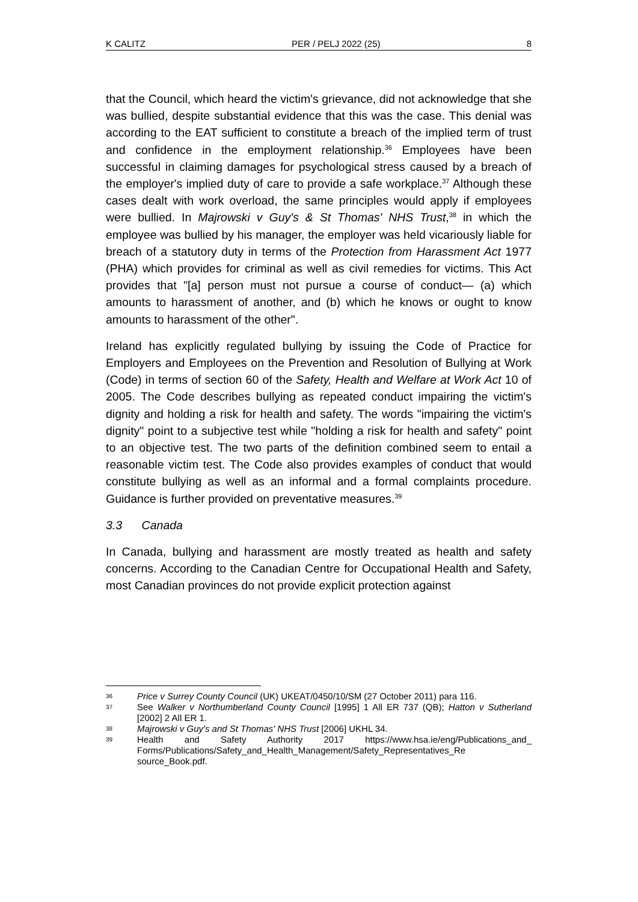K CALITZ PER / PELJ 2022 (25) 8
that the Council, which heard the victim's grievance, did not acknowledge that she was bullied, despite substantial evidence that this was the case. This denial was according to the EAT sufficient to constitute a breach of the implied term of trust and confidence in the employment relationship.<sup>36</sup> Employees have been successful in claiming damages for psychological stress caused by a breach of the employer's implied duty of care to provide a safe workplace.<sup>37</sup> Although these cases dealt with work overload, the same principles would apply if employees were bullied. In Majrowski v Guy's & St Thomas' NHS Trust,<sup>38</sup> in which the employee was bullied by his manager, the employer was held vicariously liable for breach of a statutory duty in terms of the Protection from Harassment Act 1977 (PHA) which provides for criminal as well as civil remedies for victims. This Act provides that "[a] person must not pursue a course of conduct— (a) which amounts to harassment of another, and (b) which he knows or ought to know amounts to harassment of the other".
Ireland has explicitly regulated bullying by issuing the Code of Practice for Employers and Employees on the Prevention and Resolution of Bullying at Work (Code) in terms of section 60 of the Safety, Health and Welfare at Work Act 10 of 2005. The Code describes bullying as repeated conduct impairing the victim's dignity and holding a risk for health and safety. The words "impairing the victim's dignity" point to a subjective test while "holding a risk for health and safety" point to an objective test. The two parts of the definition combined seem to entail a reasonable victim test. The Code also provides examples of conduct that would constitute bullying as well as an informal and a formal complaints procedure. Guidance is further provided on preventative measures.<sup>39</sup>
3.3 Canada
In Canada, bullying and harassment are mostly treated as health and safety concerns. According to the Canadian Centre for Occupational Health and Safety, most Canadian provinces do not provide explicit protection against
36 Price v Surrey County Council (UK) UKEAT/0450/10/SM (27 October 2011) para 116.
37 See Walker v Northumberland County Council [1995] 1 All ER 737 (QB); Hatton v Sutherland [2002] 2 All ER 1.
38 Majrowski v Guy's and St Thomas' NHS Trust [2006] UKHL 34.
39 Health and Safety Authority 2017 https://www.hsa.ie/eng/Publications_and_ Forms/Publications/Safety_and_Health_Management/Safety_Representatives_Re source_Book.pdf.